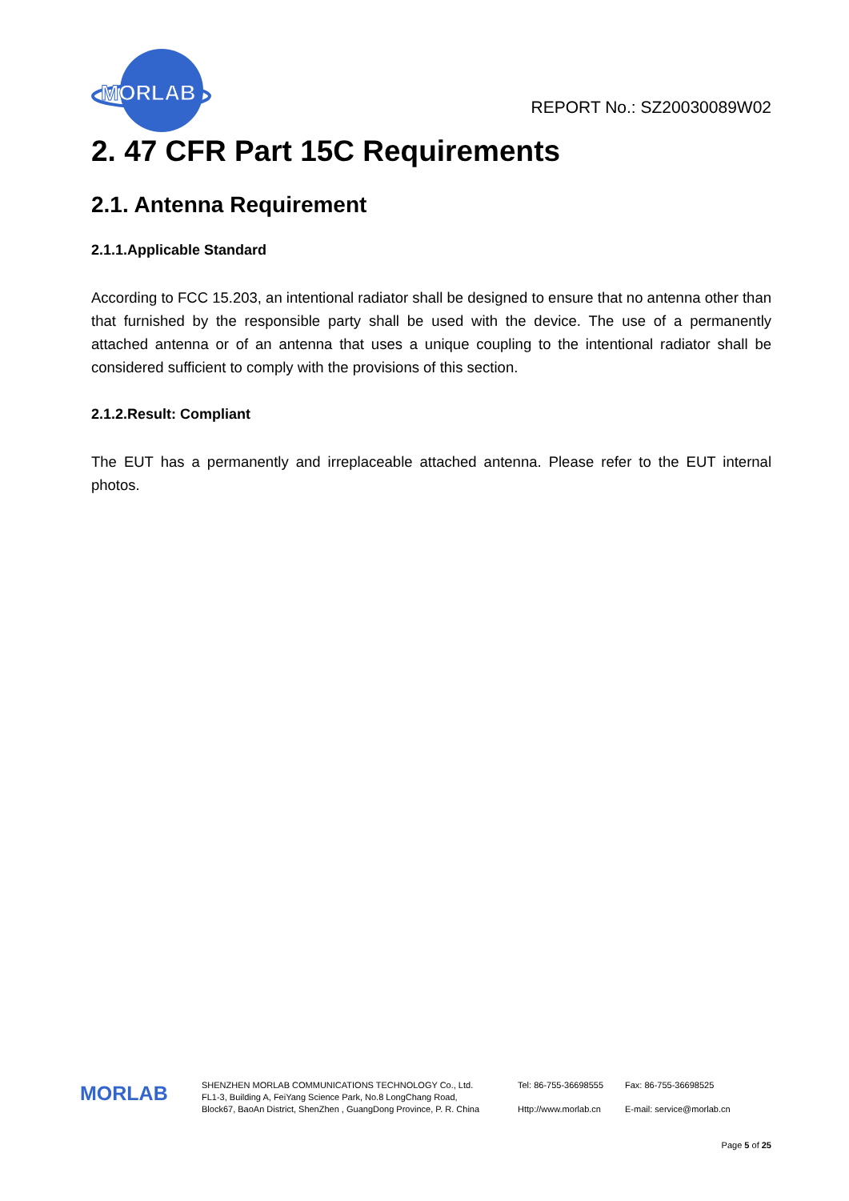MORLAB
REPORT No.: SZ20030089W02
2. 47 CFR Part 15C Requirements
2.1. Antenna Requirement
2.1.1.Applicable Standard
According to FCC 15.203, an intentional radiator shall be designed to ensure that no antenna other than that furnished by the responsible party shall be used with the device. The use of a permanently attached antenna or of an antenna that uses a unique coupling to the intentional radiator shall be considered sufficient to comply with the provisions of this section.
2.1.2.Result: Compliant
The EUT has a permanently and irreplaceable attached antenna. Please refer to the EUT internal photos.
MORLAB
SHENZHEN MORLAB COMMUNICATIONS TECHNOLOGY Co., Ltd.
FL1-3, Building A, FeiYang Science Park, No.8 LongChang Road,
Block67, BaoAn District, ShenZhen , GuangDong Province, P. R. China
Tel: 86-755-36698555
Http://www.morlab.cn
Fax: 86-755-36698525
E-mail: service@morlab.cn
Page 5 of 25